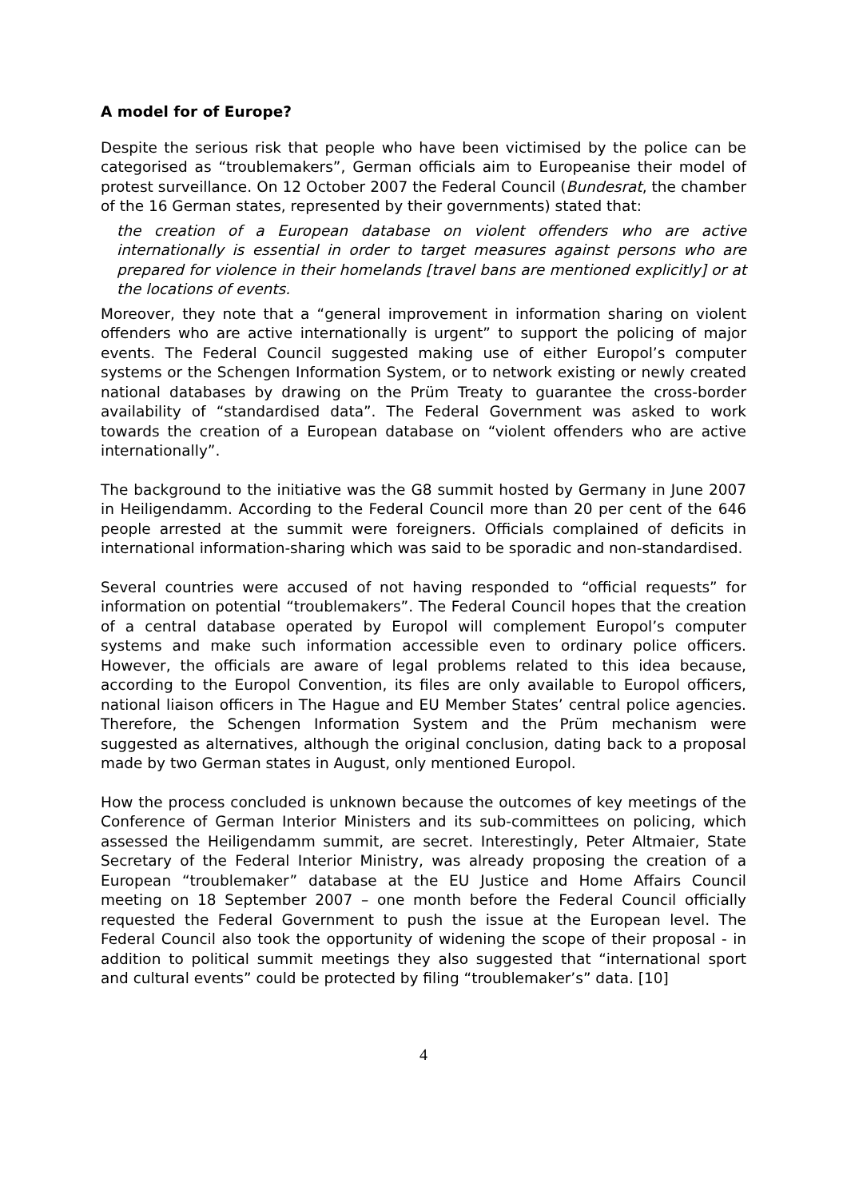A model for of Europe?
Despite the serious risk that people who have been victimised by the police can be categorised as “troublemakers”, German officials aim to Europeanise their model of protest surveillance. On 12 October 2007 the Federal Council (Bundesrat, the chamber of the 16 German states, represented by their governments) stated that:
the creation of a European database on violent offenders who are active internationally is essential in order to target measures against persons who are prepared for violence in their homelands [travel bans are mentioned explicitly] or at the locations of events.
Moreover, they note that a “general improvement in information sharing on violent offenders who are active internationally is urgent” to support the policing of major events. The Federal Council suggested making use of either Europol’s computer systems or the Schengen Information System, or to network existing or newly created national databases by drawing on the Prüm Treaty to guarantee the cross-border availability of “standardised data”. The Federal Government was asked to work towards the creation of a European database on “violent offenders who are active internationally”.
The background to the initiative was the G8 summit hosted by Germany in June 2007 in Heiligendamm. According to the Federal Council more than 20 per cent of the 646 people arrested at the summit were foreigners. Officials complained of deficits in international information-sharing which was said to be sporadic and non-standardised.
Several countries were accused of not having responded to “official requests” for information on potential “troublemakers”. The Federal Council hopes that the creation of a central database operated by Europol will complement Europol’s computer systems and make such information accessible even to ordinary police officers. However, the officials are aware of legal problems related to this idea because, according to the Europol Convention, its files are only available to Europol officers, national liaison officers in The Hague and EU Member States’ central police agencies. Therefore, the Schengen Information System and the Prüm mechanism were suggested as alternatives, although the original conclusion, dating back to a proposal made by two German states in August, only mentioned Europol.
How the process concluded is unknown because the outcomes of key meetings of the Conference of German Interior Ministers and its sub-committees on policing, which assessed the Heiligendamm summit, are secret. Interestingly, Peter Altmaier, State Secretary of the Federal Interior Ministry, was already proposing the creation of a European “troublemaker” database at the EU Justice and Home Affairs Council meeting on 18 September 2007 – one month before the Federal Council officially requested the Federal Government to push the issue at the European level. The Federal Council also took the opportunity of widening the scope of their proposal - in addition to political summit meetings they also suggested that “international sport and cultural events” could be protected by filing “troublemaker’s” data. [10]
4